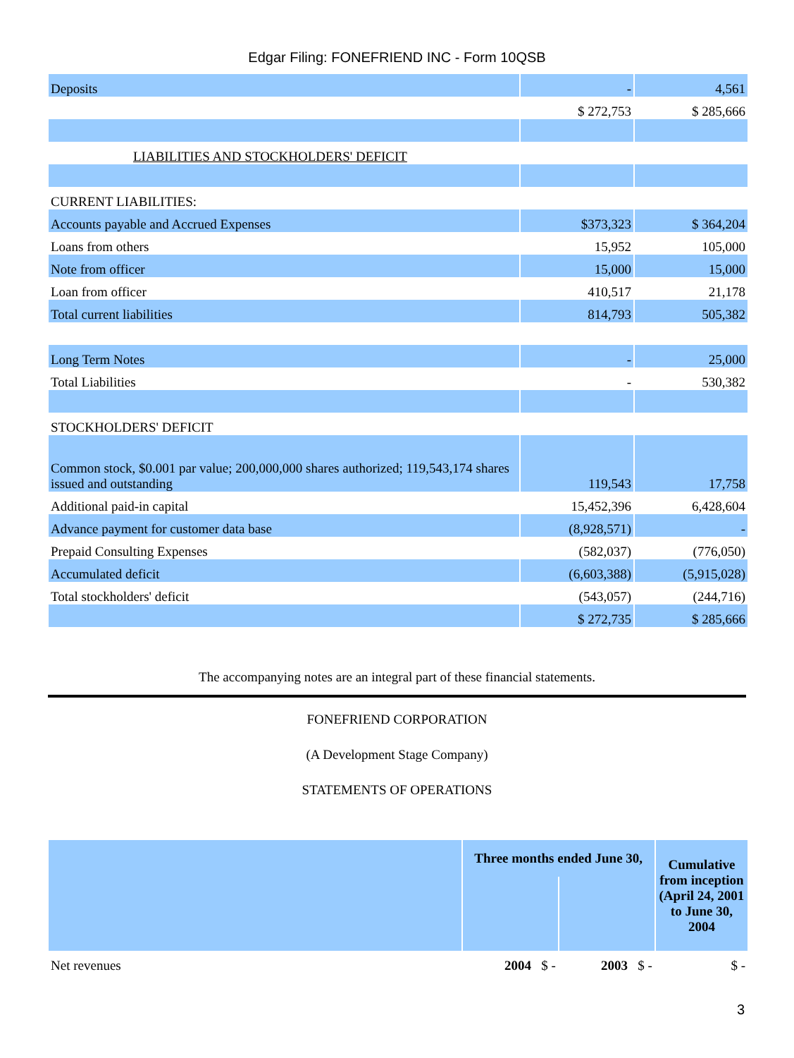Edgar Filing: FONEFRIEND INC - Form 10QSB
| Deposits | - | 4,561 |
| | $ 272,753 | $ 285,666 |
| LIABILITIES AND STOCKHOLDERS' DEFICIT | | |
| CURRENT LIABILITIES: | | |
| Accounts payable and Accrued Expenses | $373,323 | $ 364,204 |
| Loans from others | 15,952 | 105,000 |
| Note from officer | 15,000 | 15,000 |
| Loan from officer | 410,517 | 21,178 |
| Total current liabilities | 814,793 | 505,382 |
| Long Term Notes | - | 25,000 |
| Total Liabilities | - | 530,382 |
| STOCKHOLDERS' DEFICIT | | |
| Common stock, $0.001 par value; 200,000,000 shares authorized; 119,543,174 shares issued and outstanding | 119,543 | 17,758 |
| Additional paid-in capital | 15,452,396 | 6,428,604 |
| Advance payment for customer data base | (8,928,571) | - |
| Prepaid Consulting Expenses | (582,037) | (776,050) |
| Accumulated deficit | (6,603,388) | (5,915,028) |
| Total stockholders' deficit | (543,057) | (244,716) |
| | $ 272,735 | $ 285,666 |
The accompanying notes are an integral part of these financial statements.
FONEFRIEND CORPORATION
(A Development Stage Company)
STATEMENTS OF OPERATIONS
| | Three months ended June 30, | | Cumulative from inception (April 24, 2001 to June 30, 2004 |
| --- | --- | --- | --- |
| Net revenues | 2004 $ - | 2003 $ - | $ - |
3